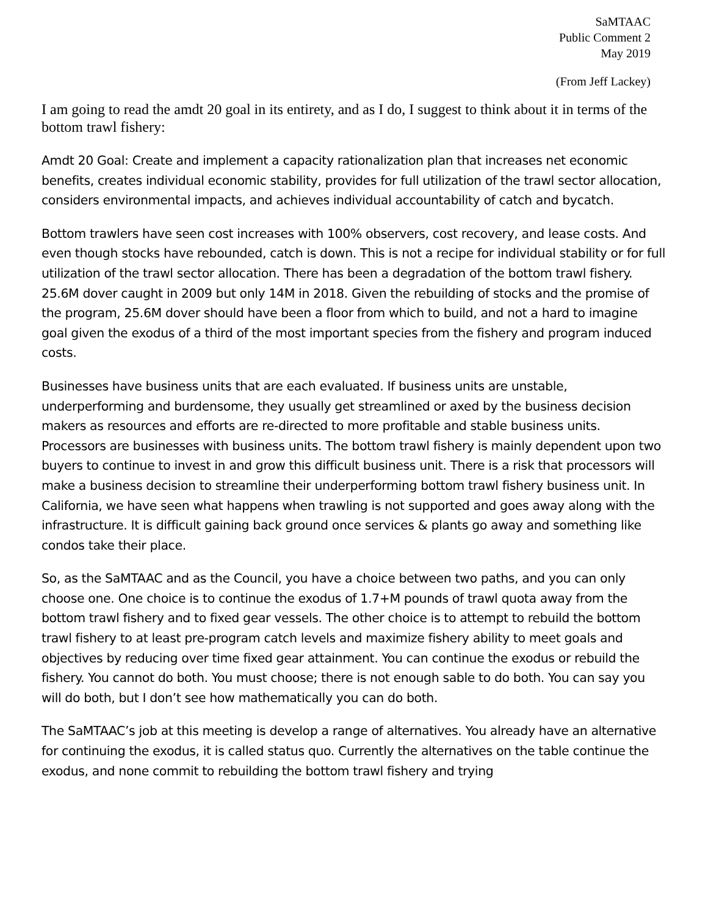SaMTAAC
Public Comment 2
May 2019
(From Jeff Lackey)
I am going to read the amdt 20 goal in its entirety, and as I do, I suggest to think about it in terms of the bottom trawl fishery:
Amdt 20 Goal: Create and implement a capacity rationalization plan that increases net economic benefits, creates individual economic stability, provides for full utilization of the trawl sector allocation, considers environmental impacts, and achieves individual accountability of catch and bycatch.
Bottom trawlers have seen cost increases with 100% observers, cost recovery, and lease costs. And even though stocks have rebounded, catch is down. This is not a recipe for individual stability or for full utilization of the trawl sector allocation. There has been a degradation of the bottom trawl fishery. 25.6M dover caught in 2009 but only 14M in 2018. Given the rebuilding of stocks and the promise of the program, 25.6M dover should have been a floor from which to build, and not a hard to imagine goal given the exodus of a third of the most important species from the fishery and program induced costs.
Businesses have business units that are each evaluated. If business units are unstable, underperforming and burdensome, they usually get streamlined or axed by the business decision makers as resources and efforts are re-directed to more profitable and stable business units. Processors are businesses with business units. The bottom trawl fishery is mainly dependent upon two buyers to continue to invest in and grow this difficult business unit. There is a risk that processors will make a business decision to streamline their underperforming bottom trawl fishery business unit. In California, we have seen what happens when trawling is not supported and goes away along with the infrastructure. It is difficult gaining back ground once services & plants go away and something like condos take their place.
So, as the SaMTAAC and as the Council, you have a choice between two paths, and you can only choose one. One choice is to continue the exodus of 1.7+M pounds of trawl quota away from the bottom trawl fishery and to fixed gear vessels. The other choice is to attempt to rebuild the bottom trawl fishery to at least pre-program catch levels and maximize fishery ability to meet goals and objectives by reducing over time fixed gear attainment. You can continue the exodus or rebuild the fishery. You cannot do both. You must choose; there is not enough sable to do both. You can say you will do both, but I don’t see how mathematically you can do both.
The SaMTAAC’s job at this meeting is develop a range of alternatives. You already have an alternative for continuing the exodus, it is called status quo. Currently the alternatives on the table continue the exodus, and none commit to rebuilding the bottom trawl fishery and trying